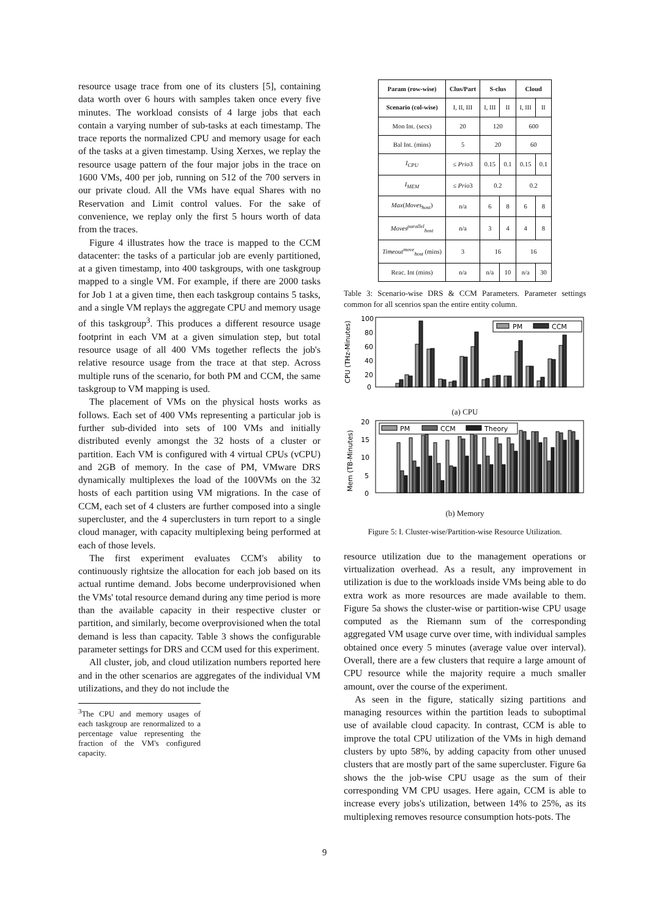resource usage trace from one of its clusters [5], containing data worth over 6 hours with samples taken once every five minutes. The workload consists of 4 large jobs that each contain a varying number of sub-tasks at each timestamp. The trace reports the normalized CPU and memory usage for each of the tasks at a given timestamp. Using Xerxes, we replay the resource usage pattern of the four major jobs in the trace on 1600 VMs, 400 per job, running on 512 of the 700 servers in our private cloud. All the VMs have equal Shares with no Reservation and Limit control values. For the sake of convenience, we replay only the first 5 hours worth of data from the traces.
Figure 4 illustrates how the trace is mapped to the CCM datacenter: the tasks of a particular job are evenly partitioned, at a given timestamp, into 400 taskgroups, with one taskgroup mapped to a single VM. For example, if there are 2000 tasks for Job 1 at a given time, then each taskgroup contains 5 tasks, and a single VM replays the aggregate CPU and memory usage of this taskgroup<sup>3</sup>. This produces a different resource usage footprint in each VM at a given simulation step, but total resource usage of all 400 VMs together reflects the job's relative resource usage from the trace at that step. Across multiple runs of the scenario, for both PM and CCM, the same taskgroup to VM mapping is used.
The placement of VMs on the physical hosts works as follows. Each set of 400 VMs representing a particular job is further sub-divided into sets of 100 VMs and initially distributed evenly amongst the 32 hosts of a cluster or partition. Each VM is configured with 4 virtual CPUs (vCPU) and 2GB of memory. In the case of PM, VMware DRS dynamically multiplexes the load of the 100VMs on the 32 hosts of each partition using VM migrations. In the case of CCM, each set of 4 clusters are further composed into a single supercluster, and the 4 superclusters in turn report to a single cloud manager, with capacity multiplexing being performed at each of those levels.
The first experiment evaluates CCM's ability to continuously rightsize the allocation for each job based on its actual runtime demand. Jobs become underprovisioned when the VMs' total resource demand during any time period is more than the available capacity in their respective cluster or partition, and similarly, become overprovisioned when the total demand is less than capacity. Table 3 shows the configurable parameter settings for DRS and CCM used for this experiment.
All cluster, job, and cloud utilization numbers reported here and in the other scenarios are aggregates of the individual VM utilizations, and they do not include the
<sup>3</sup> The CPU and memory usages of each taskgroup are renormalized to a percentage value representing the fraction of the VM's configured capacity.
| Param (row-wise) | Clus/Part | S-clus | | Cloud | |
| --- | --- | --- | --- | --- | --- |
| Scenario (col-wise) | I, II, III | I, III | II | I, III | II |
| Mon Int. (secs) | 20 | 120 | | 600 | |
| Bal Int. (mins) | 5 | 20 | | 60 | |
| I<sub>CPU</sub> | ≤ Prio 3 | 0.15 | 0.1 | 0.15 | 0.1 |
| I<sub>MEM</sub> | ≤ Prio 3 | 0.2 | | 0.2 | |
| Max ( Moves<sub>host</sub> ) | n/a | 6 | 8 | 6 | 8 |
| Moves<sup>parallel</sup><sub>host</sub> | n/a | 3 | 4 | 4 | 8 |
| Timeout<sup>move</sup><sub>host</sub> (mins) | 3 | 16 | | 16 | |
| Reac. Int (mins) | n/a | n/a | 10 | n/a | 30 |
Table 3: Scenario-wise DRS & CCM Parameters. Parameter settings common for all scenrios span the entire entity column.
CPU (THz-Minutes)
100
80
60
40
20
0
PM
CCM
(a) CPU
Mem (TB-Minutes)
20
15
10
5
0
PM
CCM
Theory
(b) Memory
Figure 5: I. Cluster-wise/Partition-wise Resource Utilization.
resource utilization due to the management operations or virtualization overhead. As a result, any improvement in utilization is due to the workloads inside VMs being able to do extra work as more resources are made available to them. Figure 5a shows the cluster-wise or partition-wise CPU usage computed as the Riemann sum of the corresponding aggregated VM usage curve over time, with individual samples obtained once every 5 minutes (average value over interval). Overall, there are a few clusters that require a large amount of CPU resource while the majority require a much smaller amount, over the course of the experiment.
As seen in the figure, statically sizing partitions and managing resources within the partition leads to suboptimal use of available cloud capacity. In contrast, CCM is able to improve the total CPU utilization of the VMs in high demand clusters by upto 58%, by adding capacity from other unused clusters that are mostly part of the same supercluster. Figure 6a shows the the job-wise CPU usage as the sum of their corresponding VM CPU usages. Here again, CCM is able to increase every jobs's utilization, between 14% to 25%, as its multiplexing removes resource consumption hots-pots. The
9